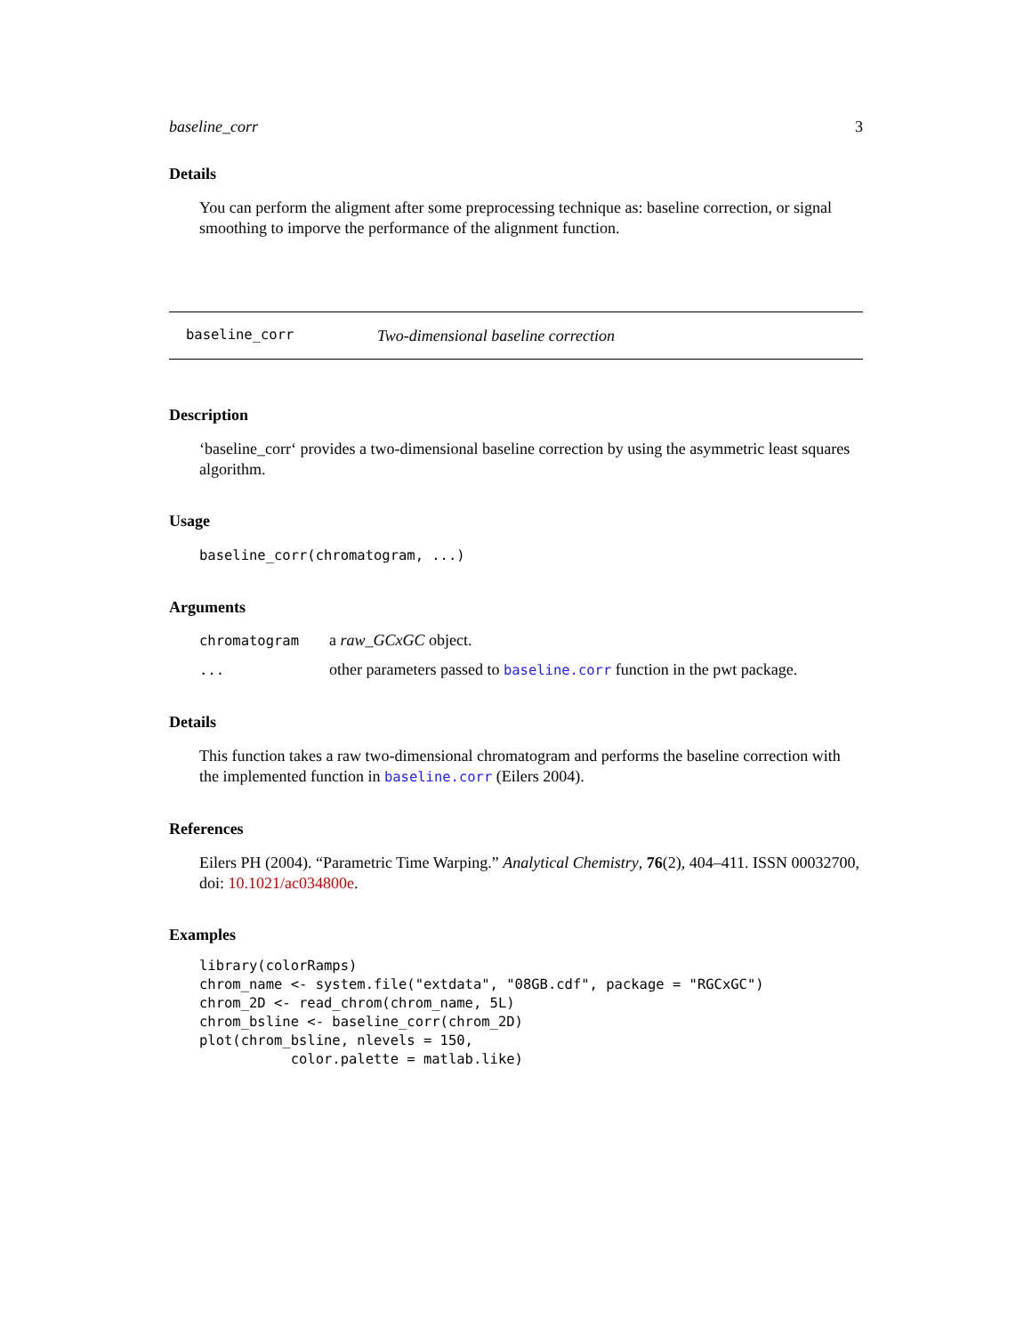baseline_corr 3
Details
You can perform the aligment after some preprocessing technique as: baseline correction, or signal smoothing to imporve the performance of the alignment function.
baseline_corr Two-dimensional baseline correction
Description
‘baseline_corr‘ provides a two-dimensional baseline correction by using the asymmetric least squares algorithm.
Usage
baseline_corr(chromatogram, ...)
Arguments
| chromatogram | a raw_GCxGC object. |
| ... | other parameters passed to baseline.corr function in the pwt package. |
Details
This function takes a raw two-dimensional chromatogram and performs the baseline correction with the implemented function in baseline.corr (Eilers 2004).
References
Eilers PH (2004). “Parametric Time Warping.” Analytical Chemistry, 76(2), 404–411. ISSN 00032700, doi: 10.1021/ac034800e.
Examples
library(colorRamps)
chrom_name <- system.file("extdata", "08GB.cdf", package = "RGCxGC")
chrom_2D <- read_chrom(chrom_name, 5L)
chrom_bsline <- baseline_corr(chrom_2D)
plot(chrom_bsline, nlevels = 150,
           color.palette = matlab.like)